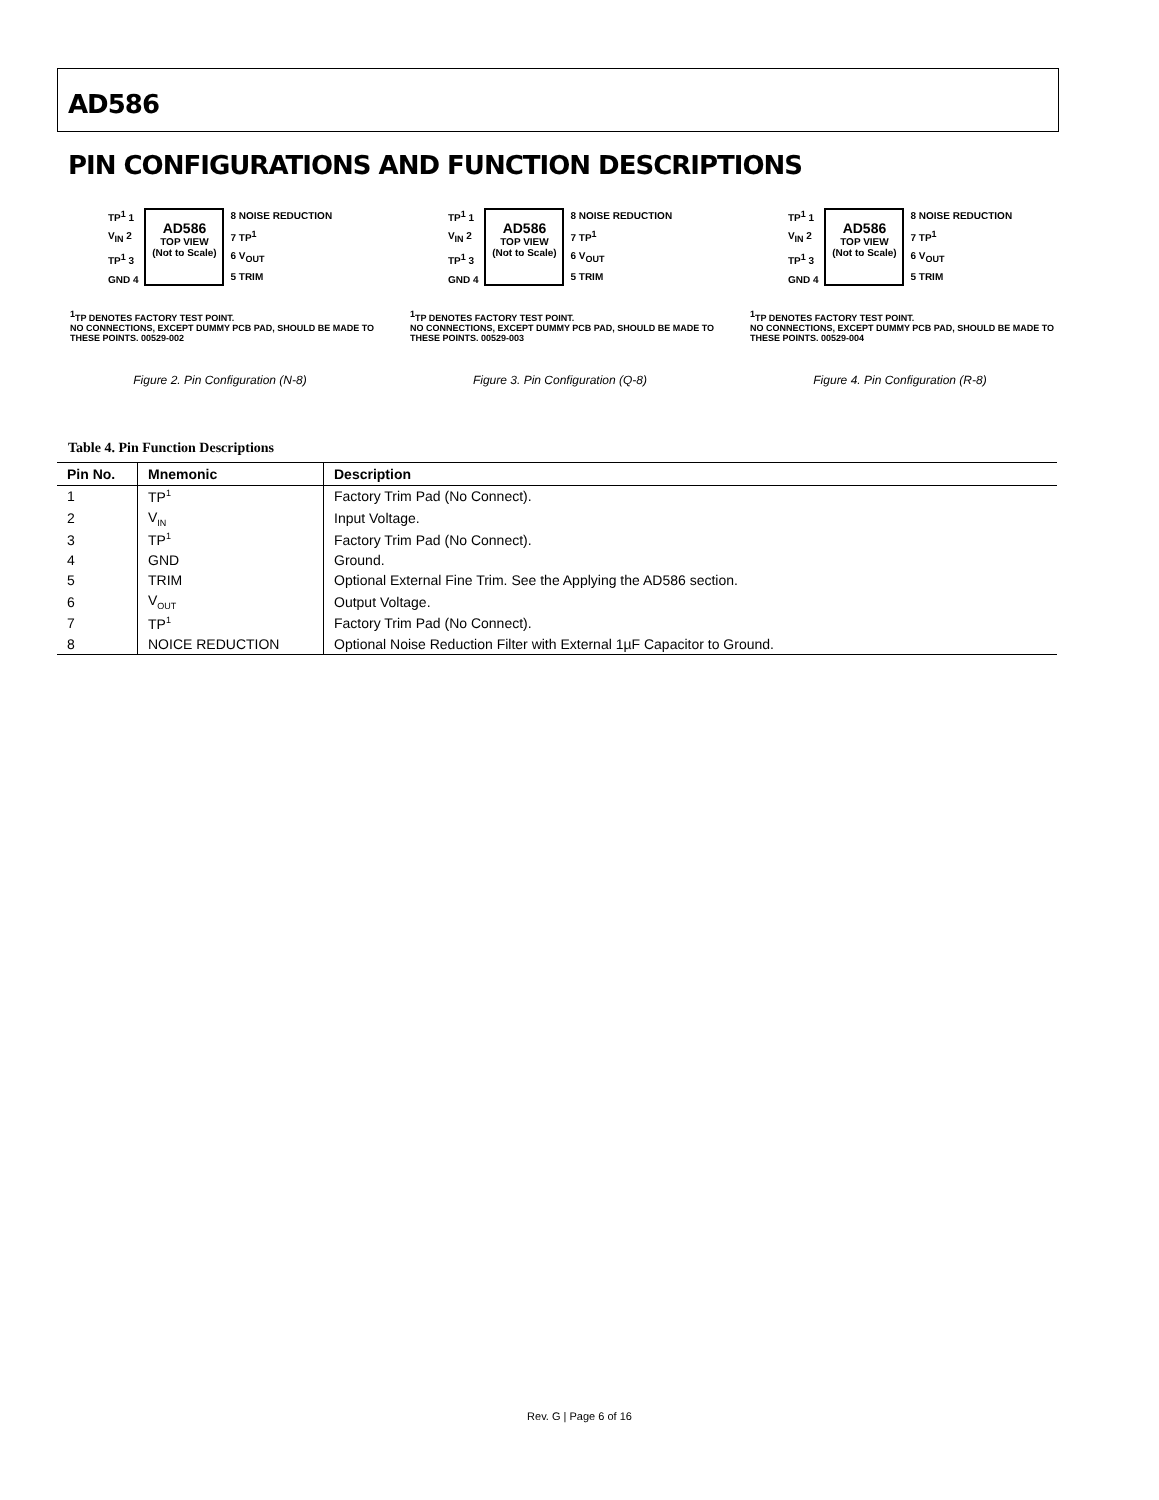AD586
PIN CONFIGURATIONS AND FUNCTION DESCRIPTIONS
TP<sup>1</sup> 1
V<sub>IN</sub> 2
TP<sup>1</sup> 3
GND 4
AD586
TOP VIEW
(Not to Scale)
8 NOISE REDUCTION
7 TP<sup>1</sup>
6 V<sub>OUT</sub>
5 TRIM
<sup>1</sup> TP DENOTES FACTORY TEST POINT.
NO CONNECTIONS, EXCEPT DUMMY PCB PAD, SHOULD BE MADE TO THESE POINTS. 00529-002
Figure 2. Pin Configuration (N-8)
TP<sup>1</sup> 1
V<sub>IN</sub> 2
TP<sup>1</sup> 3
GND 4
AD586
TOP VIEW
(Not to Scale)
8 NOISE REDUCTION
7 TP<sup>1</sup>
6 V<sub>OUT</sub>
5 TRIM
<sup>1</sup> TP DENOTES FACTORY TEST POINT.
NO CONNECTIONS, EXCEPT DUMMY PCB PAD, SHOULD BE MADE TO THESE POINTS. 00529-003
Figure 3. Pin Configuration (Q-8)
TP<sup>1</sup> 1
V<sub>IN</sub> 2
TP<sup>1</sup> 3
GND 4
AD586
TOP VIEW
(Not to Scale)
8 NOISE REDUCTION
7 TP<sup>1</sup>
6 V<sub>OUT</sub>
5 TRIM
<sup>1</sup> TP DENOTES FACTORY TEST POINT.
NO CONNECTIONS, EXCEPT DUMMY PCB PAD, SHOULD BE MADE TO THESE POINTS. 00529-004
Figure 4. Pin Configuration (R-8)
Table 4. Pin Function Descriptions
| Pin No. | Mnemonic | Description |
| --- | --- | --- |
| 1 | TP<sup>1</sup> | Factory Trim Pad (No Connect). |
| 2 | V<sub>IN</sub> | Input Voltage. |
| 3 | TP<sup>1</sup> | Factory Trim Pad (No Connect). |
| 4 | GND | Ground. |
| 5 | TRIM | Optional External Fine Trim. See the Applying the AD586 section. |
| 6 | V<sub>OUT</sub> | Output Voltage. |
| 7 | TP<sup>1</sup> | Factory Trim Pad (No Connect). |
| 8 | NOICE REDUCTION | Optional Noise Reduction Filter with External 1µF Capacitor to Ground. |
Rev. G | Page 6 of 16